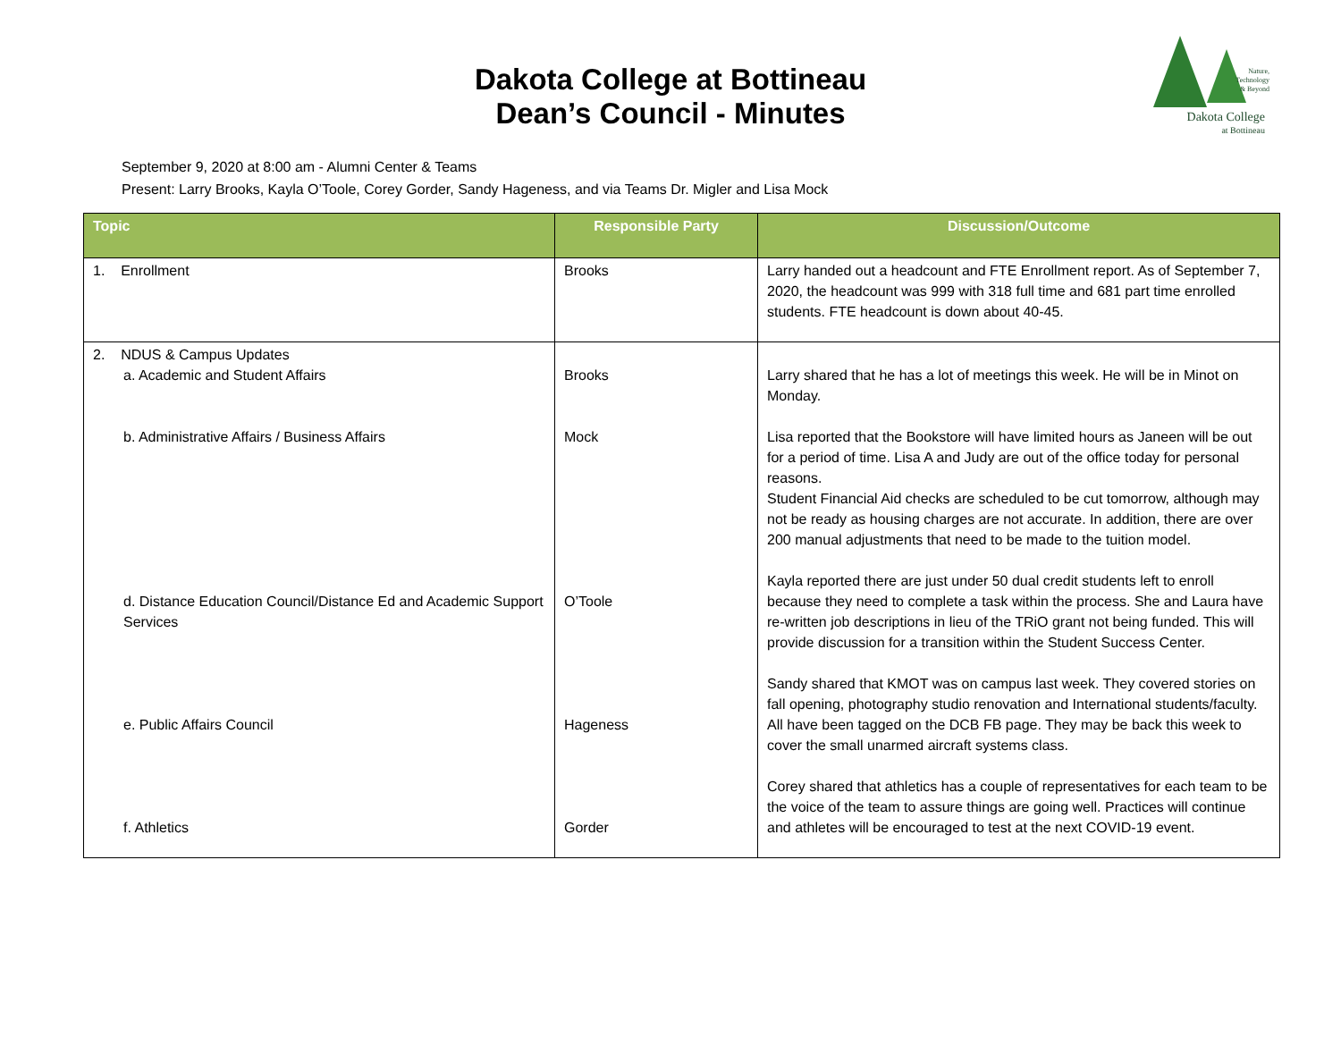Dakota College at Bottineau
Dean’s Council - Minutes
Nature,
Technology
& Beyond
Dakota College
at Bottineau
September 9, 2020 at 8:00 am - Alumni Center & Teams
Present: Larry Brooks, Kayla O’Toole, Corey Gorder, Sandy Hageness, and via Teams Dr. Migler and Lisa Mock
| Topic | Responsible Party | Discussion/Outcome |
| --- | --- | --- |
| 1. Enrollment | Brooks | Larry handed out a headcount and FTE Enrollment report. As of September 7, 2020, the headcount was 999 with 318 full time and 681 part time enrolled students. FTE headcount is down about 40-45. |
| 2. NDUS & Campus Updates a. Academic and Student Affairs b. Administrative Affairs / Business Affairs d. Distance Education Council/Distance Ed and Academic Support Services e. Public Affairs Council f. Athletics | Brooks Mock O’Toole Hageness Gorder | Larry shared that he has a lot of meetings this week. He will be in Minot on Monday. Lisa reported that the Bookstore will have limited hours as Janeen will be out for a period of time. Lisa A and Judy are out of the office today for personal reasons. Student Financial Aid checks are scheduled to be cut tomorrow, although may not be ready as housing charges are not accurate. In addition, there are over 200 manual adjustments that need to be made to the tuition model. Kayla reported there are just under 50 dual credit students left to enroll because they need to complete a task within the process. She and Laura have re-written job descriptions in lieu of the TRiO grant not being funded. This will provide discussion for a transition within the Student Success Center. Sandy shared that KMOT was on campus last week. They covered stories on fall opening, photography studio renovation and International students/faculty. All have been tagged on the DCB FB page. They may be back this week to cover the small unarmed aircraft systems class. Corey shared that athletics has a couple of representatives for each team to be the voice of the team to assure things are going well. Practices will continue and athletes will be encouraged to test at the next COVID-19 event. |